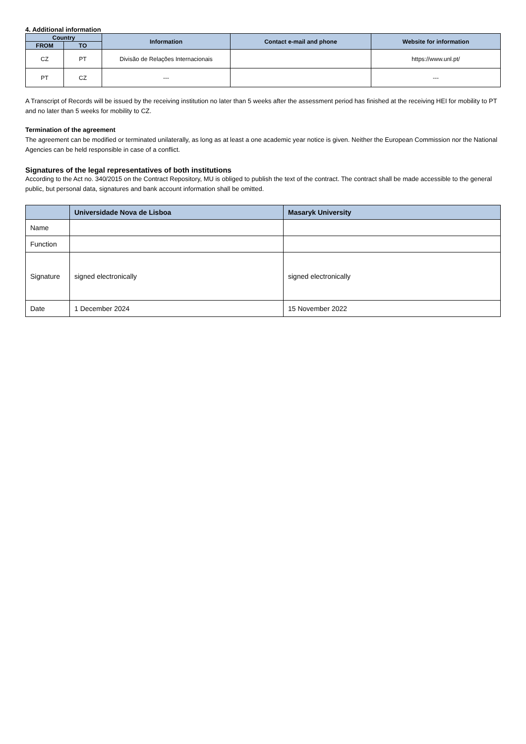4. Additional information
| Country | | Information | Contact e-mail and phone | Website for information |
| --- | --- | --- | --- | --- |
| FROM | TO | | | |
| CZ | PT | Divisão de Relações Internacionais | | https://www.unl.pt/ |
| PT | CZ | --- | | --- |
A Transcript of Records will be issued by the receiving institution no later than 5 weeks after the assessment period has finished at the receiving HEI for mobility to PT and no later than 5 weeks for mobility to CZ.
Termination of the agreement
The agreement can be modified or terminated unilaterally, as long as at least a one academic year notice is given. Neither the European Commission nor the National Agencies can be held responsible in case of a conflict.
Signatures of the legal representatives of both institutions
According to the Act no. 340/2015 on the Contract Repository, MU is obliged to publish the text of the contract. The contract shall be made accessible to the general public, but personal data, signatures and bank account information shall be omitted.
| | Universidade Nova de Lisboa | Masaryk University |
| --- | --- | --- |
| Name | | |
| Function | | |
| Signature | signed electronically | signed electronically |
| Date | 1 December 2024 | 15 November 2022 |